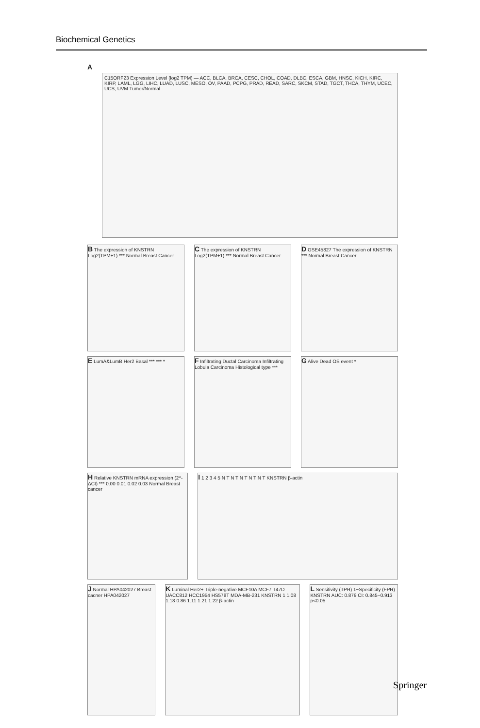Biochemical Genetics
A
C15ORF23 Expression Level (log2 TPM) — ACC, BLCA, BRCA, CESC, CHOL, COAD, DLBC, ESCA, GBM, HNSC, KICH, KIRC, KIRP, LAML, LGG, LIHC, LUAD, LUSC, MESO, OV, PAAD, PCPG, PRAD, READ, SARC, SKCM, STAD, TGCT, THCA, THYM, UCEC, UCS, UVM Tumor/Normal
B The expression of KNSTRN Log2(TPM+1) *** Normal Breast Cancer
C The expression of KNSTRN Log2(TPM+1) *** Normal Breast Cancer
D GSE45827 The expression of KNSTRN *** Normal Breast Cancer
E LumA&LumB Her2 Basal *** *** *
F Infiltrating Ductal Carcinoma Infiltrating Lobula Carcinoma Histological type ***
G Alive Dead OS event *
H Relative KNSTRN mRNA expression (2^-ΔCt) *** 0.00 0.01 0.02 0.03 Normal Breast cancer
I 1 2 3 4 5 N T N T N T N T N T KNSTRN β-actin
J Normal HPA042027 Breast cacner HPA042027
K Luminal Her2+ Triple-negative MCF10A MCF7 T47D UACC812 HCC1954 HS578T MDA-MB-231 KNSTRN 1 1.08 1.18 0.86 1.11 1.21 1.22 β-actin
L Sensitivity (TPR) 1−Specificity (FPR) KNSTRN AUC: 0.879 CI: 0.845−0.913 p<0.05
Springer